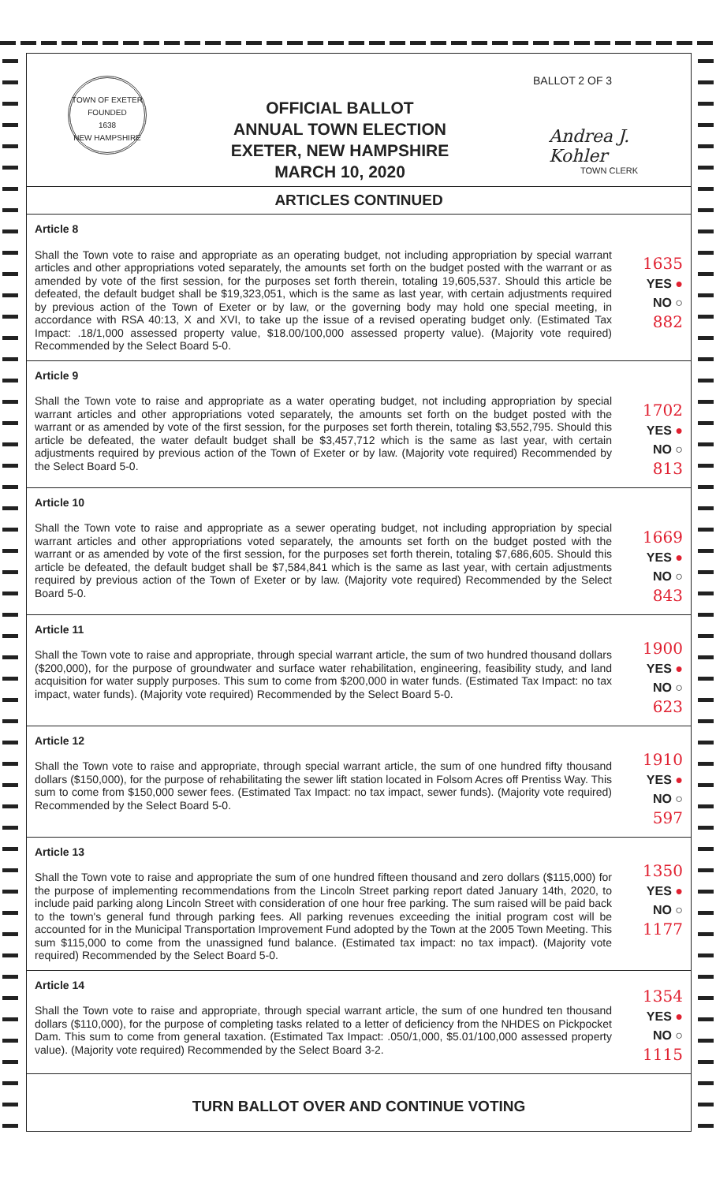TOWN OF EXETER
FOUNDED
1638
NEW HAMPSHIRE
OFFICIAL BALLOT
ANNUAL TOWN ELECTION
EXETER, NEW HAMPSHIRE
MARCH 10, 2020
BALLOT 2 OF 3
Andrea J. Kohler
TOWN CLERK
ARTICLES CONTINUED
Article 8
Shall the Town vote to raise and appropriate as an operating budget, not including appropriation by special warrant articles and other appropriations voted separately, the amounts set forth on the budget posted with the warrant or as amended by vote of the first session, for the purposes set forth therein, totaling 19,605,537. Should this article be defeated, the default budget shall be $19,323,051, which is the same as last year, with certain adjustments required by previous action of the Town of Exeter or by law, or the governing body may hold one special meeting, in accordance with RSA 40:13, X and XVI, to take up the issue of a revised operating budget only. (Estimated Tax Impact: .18/1,000 assessed property value, $18.00/100,000 assessed property value). (Majority vote required) Recommended by the Select Board 5-0.
1635
YES ●
NO ○
882
Article 9
Shall the Town vote to raise and appropriate as a water operating budget, not including appropriation by special warrant articles and other appropriations voted separately, the amounts set forth on the budget posted with the warrant or as amended by vote of the first session, for the purposes set forth therein, totaling $3,552,795. Should this article be defeated, the water default budget shall be $3,457,712 which is the same as last year, with certain adjustments required by previous action of the Town of Exeter or by law. (Majority vote required) Recommended by the Select Board 5-0.
1702
YES ●
NO ○
813
Article 10
Shall the Town vote to raise and appropriate as a sewer operating budget, not including appropriation by special warrant articles and other appropriations voted separately, the amounts set forth on the budget posted with the warrant or as amended by vote of the first session, for the purposes set forth therein, totaling $7,686,605. Should this article be defeated, the default budget shall be $7,584,841 which is the same as last year, with certain adjustments required by previous action of the Town of Exeter or by law. (Majority vote required) Recommended by the Select Board 5-0.
1669
YES ●
NO ○
843
Article 11
Shall the Town vote to raise and appropriate, through special warrant article, the sum of two hundred thousand dollars ($200,000), for the purpose of groundwater and surface water rehabilitation, engineering, feasibility study, and land acquisition for water supply purposes. This sum to come from $200,000 in water funds. (Estimated Tax Impact: no tax impact, water funds). (Majority vote required) Recommended by the Select Board 5-0.
1900
YES ●
NO ○
623
Article 12
Shall the Town vote to raise and appropriate, through special warrant article, the sum of one hundred fifty thousand dollars ($150,000), for the purpose of rehabilitating the sewer lift station located in Folsom Acres off Prentiss Way. This sum to come from $150,000 sewer fees. (Estimated Tax Impact: no tax impact, sewer funds). (Majority vote required) Recommended by the Select Board 5-0.
1910
YES ●
NO ○
597
Article 13
Shall the Town vote to raise and appropriate the sum of one hundred fifteen thousand and zero dollars ($115,000) for the purpose of implementing recommendations from the Lincoln Street parking report dated January 14th, 2020, to include paid parking along Lincoln Street with consideration of one hour free parking. The sum raised will be paid back to the town's general fund through parking fees. All parking revenues exceeding the initial program cost will be accounted for in the Municipal Transportation Improvement Fund adopted by the Town at the 2005 Town Meeting. This sum $115,000 to come from the unassigned fund balance. (Estimated tax impact: no tax impact). (Majority vote required) Recommended by the Select Board 5-0.
1350
YES ●
NO ○
1177
Article 14
Shall the Town vote to raise and appropriate, through special warrant article, the sum of one hundred ten thousand dollars ($110,000), for the purpose of completing tasks related to a letter of deficiency from the NHDES on Pickpocket Dam. This sum to come from general taxation. (Estimated Tax Impact: .050/1,000, $5.01/100,000 assessed property value). (Majority vote required) Recommended by the Select Board 3-2.
1354
YES ●
NO ○
1115
TURN BALLOT OVER AND CONTINUE VOTING